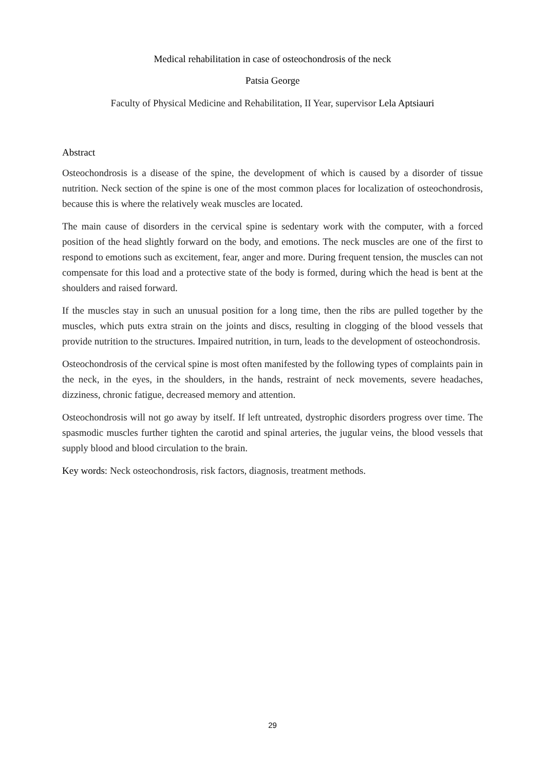Medical rehabilitation in case of osteochondrosis of the neck
Patsia George
Faculty of Physical Medicine and Rehabilitation, II Year, supervisor Lela Aptsiauri
Abstract
Osteochondrosis is a disease of the spine, the development of which is caused by a disorder of tissue nutrition. Neck section of the spine is one of the most common places for localization of osteochondrosis, because this is where the relatively weak muscles are located.
The main cause of disorders in the cervical spine is sedentary work with the computer, with a forced position of the head slightly forward on the body, and emotions. The neck muscles are one of the first to respond to emotions such as excitement, fear, anger and more. During frequent tension, the muscles can not compensate for this load and a protective state of the body is formed, during which the head is bent at the shoulders and raised forward.
If the muscles stay in such an unusual position for a long time, then the ribs are pulled together by the muscles, which puts extra strain on the joints and discs, resulting in clogging of the blood vessels that provide nutrition to the structures. Impaired nutrition, in turn, leads to the development of osteochondrosis.
Osteochondrosis of the cervical spine is most often manifested by the following types of complaints pain in the neck, in the eyes, in the shoulders, in the hands, restraint of neck movements, severe headaches, dizziness, chronic fatigue, decreased memory and attention.
Osteochondrosis will not go away by itself. If left untreated, dystrophic disorders progress over time. The spasmodic muscles further tighten the carotid and spinal arteries, the jugular veins, the blood vessels that supply blood and blood circulation to the brain.
Key words: Neck osteochondrosis, risk factors, diagnosis, treatment methods.
29